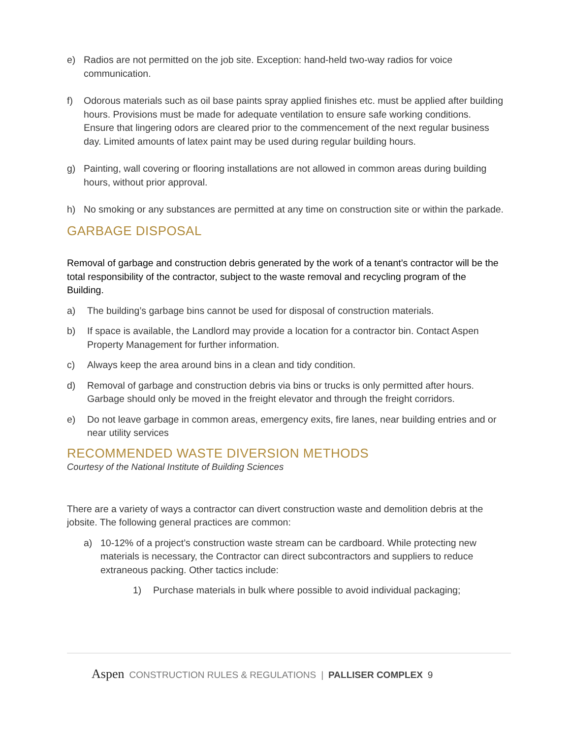e) Radios are not permitted on the job site. Exception: hand-held two-way radios for voice communication.
f) Odorous materials such as oil base paints spray applied finishes etc. must be applied after building hours. Provisions must be made for adequate ventilation to ensure safe working conditions. Ensure that lingering odors are cleared prior to the commencement of the next regular business day. Limited amounts of latex paint may be used during regular building hours.
g) Painting, wall covering or flooring installations are not allowed in common areas during building hours, without prior approval.
h) No smoking or any substances are permitted at any time on construction site or within the parkade.
GARBAGE DISPOSAL
Removal of garbage and construction debris generated by the work of a tenant’s contractor will be the total responsibility of the contractor, subject to the waste removal and recycling program of the Building.
a) The building’s garbage bins cannot be used for disposal of construction materials.
b) If space is available, the Landlord may provide a location for a contractor bin. Contact Aspen Property Management for further information.
c) Always keep the area around bins in a clean and tidy condition.
d) Removal of garbage and construction debris via bins or trucks is only permitted after hours. Garbage should only be moved in the freight elevator and through the freight corridors.
e) Do not leave garbage in common areas, emergency exits, fire lanes, near building entries and or near utility services
RECOMMENDED WASTE DIVERSION METHODS
Courtesy of the National Institute of Building Sciences
There are a variety of ways a contractor can divert construction waste and demolition debris at the jobsite. The following general practices are common:
a) 10-12% of a project’s construction waste stream can be cardboard. While protecting new materials is necessary, the Contractor can direct subcontractors and suppliers to reduce extraneous packing. Other tactics include:
1) Purchase materials in bulk where possible to avoid individual packaging;
Aspen CONSTRUCTION RULES & REGULATIONS | PALLISER COMPLEX 9